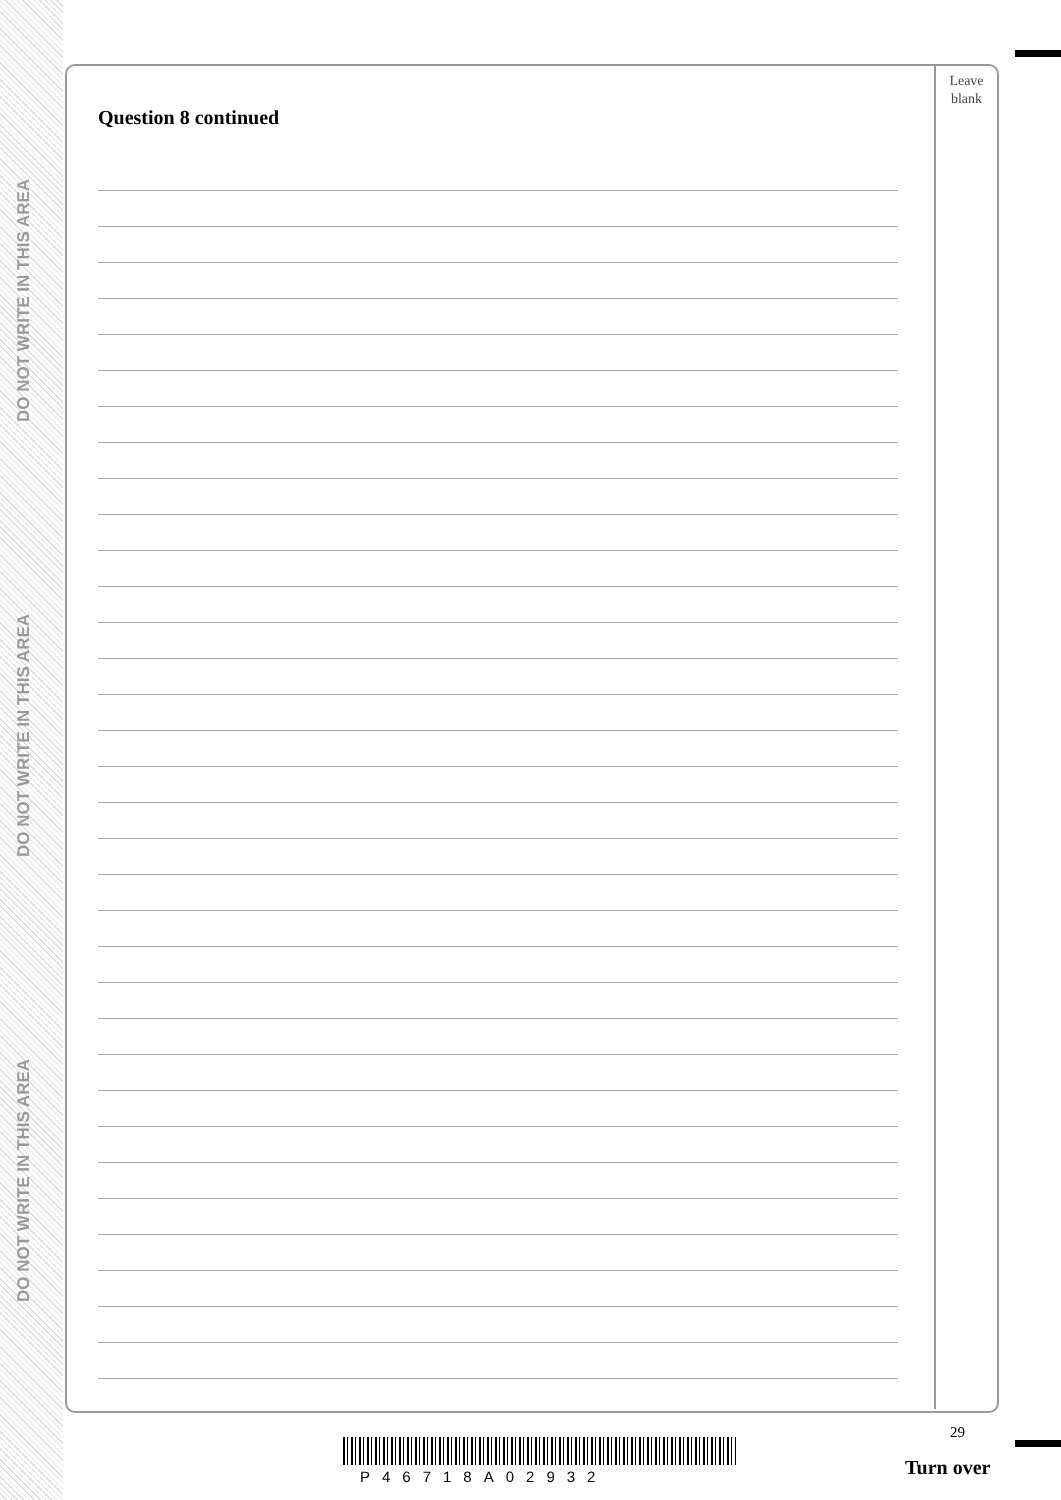DO NOT WRITE IN THIS AREA
DO NOT WRITE IN THIS AREA
DO NOT WRITE IN THIS AREA
Leave
blank
Question 8 continued
29
P46718A02932 Turn over